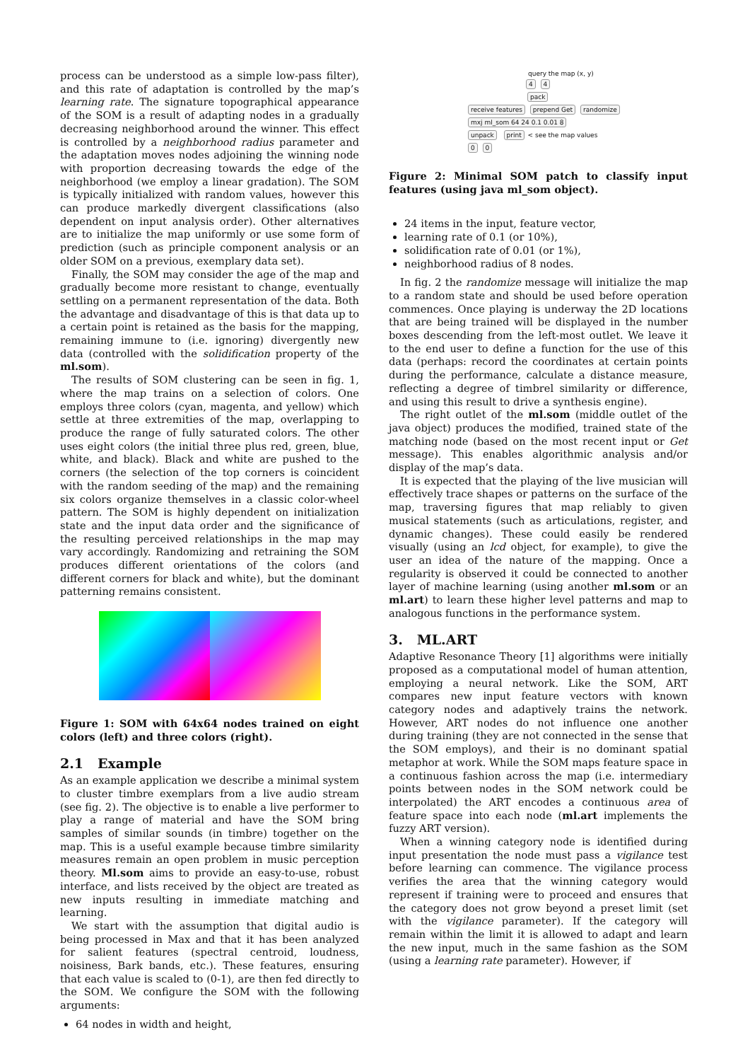process can be understood as a simple low-pass filter), and this rate of adaptation is controlled by the map’s learning rate. The signature topographical appearance of the SOM is a result of adapting nodes in a gradually decreasing neighborhood around the winner. This effect is controlled by a neighborhood radius parameter and the adaptation moves nodes adjoining the winning node with proportion decreasing towards the edge of the neighborhood (we employ a linear gradation). The SOM is typically initialized with random values, however this can produce markedly divergent classifications (also dependent on input analysis order). Other alternatives are to initialize the map uniformly or use some form of prediction (such as principle component analysis or an older SOM on a previous, exemplary data set).
Finally, the SOM may consider the age of the map and gradually become more resistant to change, eventually settling on a permanent representation of the data. Both the advantage and disadvantage of this is that data up to a certain point is retained as the basis for the mapping, remaining immune to (i.e. ignoring) divergently new data (controlled with the solidification property of the ml.som).
The results of SOM clustering can be seen in fig. 1, where the map trains on a selection of colors. One employs three colors (cyan, magenta, and yellow) which settle at three extremities of the map, overlapping to produce the range of fully saturated colors. The other uses eight colors (the initial three plus red, green, blue, white, and black). Black and white are pushed to the corners (the selection of the top corners is coincident with the random seeding of the map) and the remaining six colors organize themselves in a classic color-wheel pattern. The SOM is highly dependent on initialization state and the input data order and the significance of the resulting perceived relationships in the map may vary accordingly. Randomizing and retraining the SOM produces different orientations of the colors (and different corners for black and white), but the dominant patterning remains consistent.
Figure 1: SOM with 64x64 nodes trained on eight colors (left) and three colors (right).
2.1 Example
As an example application we describe a minimal system to cluster timbre exemplars from a live audio stream (see fig. 2). The objective is to enable a live performer to play a range of material and have the SOM bring samples of similar sounds (in timbre) together on the map. This is a useful example because timbre similarity measures remain an open problem in music perception theory. Ml.som aims to provide an easy-to-use, robust interface, and lists received by the object are treated as new inputs resulting in immediate matching and learning.
We start with the assumption that digital audio is being processed in Max and that it has been analyzed for salient features (spectral centroid, loudness, noisiness, Bark bands, etc.). These features, ensuring that each value is scaled to (0-1), are then fed directly to the SOM. We configure the SOM with the following arguments:
64 nodes in width and height,
query the map (x, y)
4 4
pack
receive features prepend Get randomize
mxj ml_som 64 24 0.1 0.01 8
unpack print < see the map values
0 0
Figure 2: Minimal SOM patch to classify input features (using java ml_som object).
24 items in the input, feature vector,
learning rate of 0.1 (or 10%),
solidification rate of 0.01 (or 1%),
neighborhood radius of 8 nodes.
In fig. 2 the randomize message will initialize the map to a random state and should be used before operation commences. Once playing is underway the 2D locations that are being trained will be displayed in the number boxes descending from the left-most outlet. We leave it to the end user to define a function for the use of this data (perhaps: record the coordinates at certain points during the performance, calculate a distance measure, reflecting a degree of timbrel similarity or difference, and using this result to drive a synthesis engine).
The right outlet of the ml.som (middle outlet of the java object) produces the modified, trained state of the matching node (based on the most recent input or Get message). This enables algorithmic analysis and/or display of the map’s data.
It is expected that the playing of the live musician will effectively trace shapes or patterns on the surface of the map, traversing figures that map reliably to given musical statements (such as articulations, register, and dynamic changes). These could easily be rendered visually (using an lcd object, for example), to give the user an idea of the nature of the mapping. Once a regularity is observed it could be connected to another layer of machine learning (using another ml.som or an ml.art) to learn these higher level patterns and map to analogous functions in the performance system.
3. ML.ART
Adaptive Resonance Theory [1] algorithms were initially proposed as a computational model of human attention, employing a neural network. Like the SOM, ART compares new input feature vectors with known category nodes and adaptively trains the network. However, ART nodes do not influence one another during training (they are not connected in the sense that the SOM employs), and their is no dominant spatial metaphor at work. While the SOM maps feature space in a continuous fashion across the map (i.e. intermediary points between nodes in the SOM network could be interpolated) the ART encodes a continuous area of feature space into each node (ml.art implements the fuzzy ART version).
When a winning category node is identified during input presentation the node must pass a vigilance test before learning can commence. The vigilance process verifies the area that the winning category would represent if training were to proceed and ensures that the category does not grow beyond a preset limit (set with the vigilance parameter). If the category will remain within the limit it is allowed to adapt and learn the new input, much in the same fashion as the SOM (using a learning rate parameter). However, if